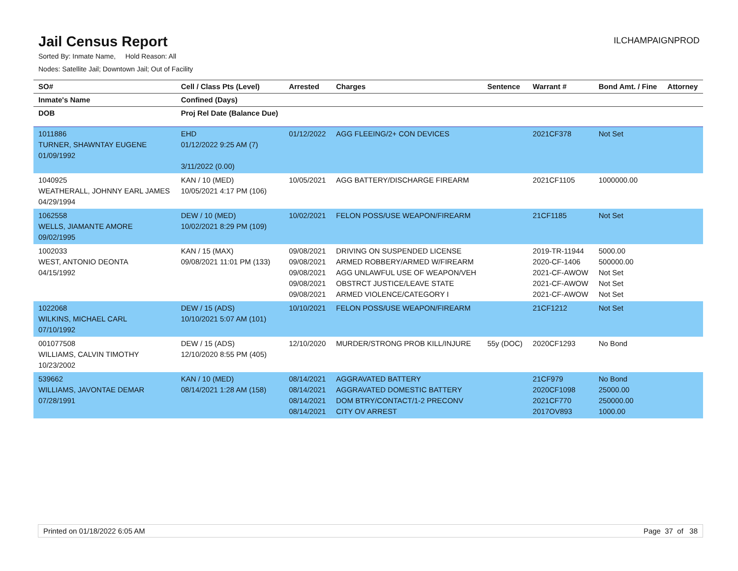Jail Census Report
ILCHAMPAIGNPROD
Sorted By: Inmate Name, Hold Reason: All
Nodes: Satellite Jail; Downtown Jail; Out of Facility
| SO# | Cell / Class Pts (Level) | Arrested | Charges | Sentence | Warrant # | Bond Amt. / Fine | Attorney |
| --- | --- | --- | --- | --- | --- | --- | --- |
| Inmate's Name | Confined (Days) | | | | | | |
| DOB | Proj Rel Date (Balance Due) | | | | | | |
| 1011886 TURNER, SHAWNTAY EUGENE 01/09/1992 | EHD 01/12/2022 9:25 AM (7) 3/11/2022 (0.00) | 01/12/2022 | AGG FLEEING/2+ CON DEVICES | | 2021CF378 | Not Set | |
| 1040925 WEATHERALL, JOHNNY EARL JAMES 04/29/1994 | KAN / 10 (MED) 10/05/2021 4:17 PM (106) | 10/05/2021 | AGG BATTERY/DISCHARGE FIREARM | | 2021CF1105 | 1000000.00 | |
| 1062558 WELLS, JIAMANTE AMORE 09/02/1995 | DEW / 10 (MED) 10/02/2021 8:29 PM (109) | 10/02/2021 | FELON POSS/USE WEAPON/FIREARM | | 21CF1185 | Not Set | |
| 1002033 WEST, ANTONIO DEONTA 04/15/1992 | KAN / 15 (MAX) 09/08/2021 11:01 PM (133) | 09/08/2021 09/08/2021 09/08/2021 09/08/2021 09/08/2021 | DRIVING ON SUSPENDED LICENSE ARMED ROBBERY/ARMED W/FIREARM AGG UNLAWFUL USE OF WEAPON/VEH OBSTRCT JUSTICE/LEAVE STATE ARMED VIOLENCE/CATEGORY I | | 2019-TR-11944 2020-CF-1406 2021-CF-AWOW 2021-CF-AWOW 2021-CF-AWOW | 5000.00 500000.00 Not Set Not Set Not Set | |
| 1022068 WILKINS, MICHAEL CARL 07/10/1992 | DEW / 15 (ADS) 10/10/2021 5:07 AM (101) | 10/10/2021 | FELON POSS/USE WEAPON/FIREARM | | 21CF1212 | Not Set | |
| 001077508 WILLIAMS, CALVIN TIMOTHY 10/23/2002 | DEW / 15 (ADS) 12/10/2020 8:55 PM (405) | 12/10/2020 | MURDER/STRONG PROB KILL/INJURE | 55y (DOC) | 2020CF1293 | No Bond | |
| 539662 WILLIAMS, JAVONTAE DEMAR 07/28/1991 | KAN / 10 (MED) 08/14/2021 1:28 AM (158) | 08/14/2021 08/14/2021 08/14/2021 08/14/2021 | AGGRAVATED BATTERY AGGRAVATED DOMESTIC BATTERY DOM BTRY/CONTACT/1-2 PRECONV CITY OV ARREST | | 21CF979 2020CF1098 2021CF770 2017OV893 | No Bond 25000.00 250000.00 1000.00 | |
Printed on 01/18/2022 6:05 AM Page 37 of 38